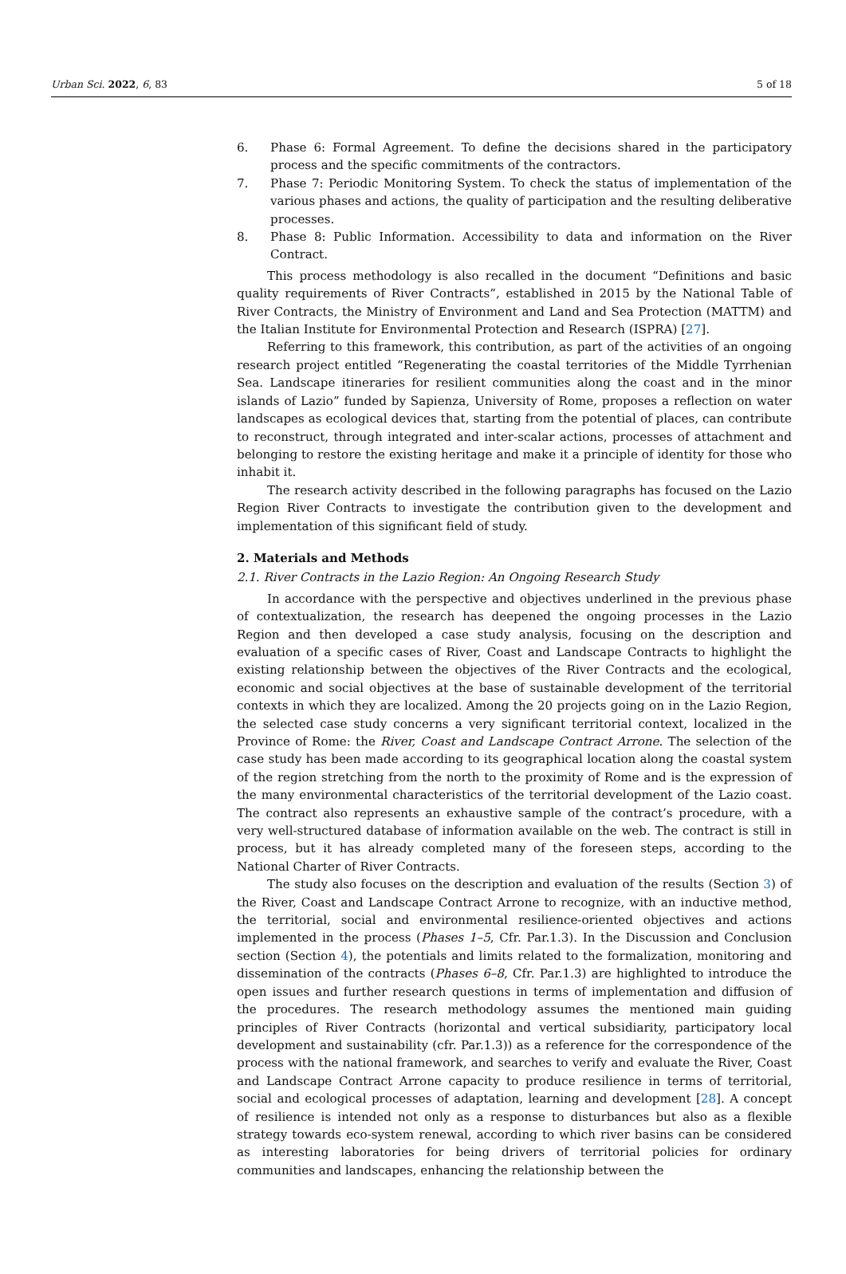Urban Sci. 2022, 6, 83 5 of 18
6. Phase 6: Formal Agreement. To define the decisions shared in the participatory process and the specific commitments of the contractors.
7. Phase 7: Periodic Monitoring System. To check the status of implementation of the various phases and actions, the quality of participation and the resulting deliberative processes.
8. Phase 8: Public Information. Accessibility to data and information on the River Contract.
This process methodology is also recalled in the document “Definitions and basic quality requirements of River Contracts”, established in 2015 by the National Table of River Contracts, the Ministry of Environment and Land and Sea Protection (MATTM) and the Italian Institute for Environmental Protection and Research (ISPRA) [27].
Referring to this framework, this contribution, as part of the activities of an ongoing research project entitled “Regenerating the coastal territories of the Middle Tyrrhenian Sea. Landscape itineraries for resilient communities along the coast and in the minor islands of Lazio” funded by Sapienza, University of Rome, proposes a reflection on water landscapes as ecological devices that, starting from the potential of places, can contribute to reconstruct, through integrated and inter-scalar actions, processes of attachment and belonging to restore the existing heritage and make it a principle of identity for those who inhabit it.
The research activity described in the following paragraphs has focused on the Lazio Region River Contracts to investigate the contribution given to the development and implementation of this significant field of study.
2. Materials and Methods
2.1. River Contracts in the Lazio Region: An Ongoing Research Study
In accordance with the perspective and objectives underlined in the previous phase of contextualization, the research has deepened the ongoing processes in the Lazio Region and then developed a case study analysis, focusing on the description and evaluation of a specific cases of River, Coast and Landscape Contracts to highlight the existing relationship between the objectives of the River Contracts and the ecological, economic and social objectives at the base of sustainable development of the territorial contexts in which they are localized. Among the 20 projects going on in the Lazio Region, the selected case study concerns a very significant territorial context, localized in the Province of Rome: the River, Coast and Landscape Contract Arrone. The selection of the case study has been made according to its geographical location along the coastal system of the region stretching from the north to the proximity of Rome and is the expression of the many environmental characteristics of the territorial development of the Lazio coast. The contract also represents an exhaustive sample of the contract’s procedure, with a very well-structured database of information available on the web. The contract is still in process, but it has already completed many of the foreseen steps, according to the National Charter of River Contracts.
The study also focuses on the description and evaluation of the results (Section 3) of the River, Coast and Landscape Contract Arrone to recognize, with an inductive method, the territorial, social and environmental resilience-oriented objectives and actions implemented in the process (Phases 1–5, Cfr. Par.1.3). In the Discussion and Conclusion section (Section 4), the potentials and limits related to the formalization, monitoring and dissemination of the contracts (Phases 6–8, Cfr. Par.1.3) are highlighted to introduce the open issues and further research questions in terms of implementation and diffusion of the procedures. The research methodology assumes the mentioned main guiding principles of River Contracts (horizontal and vertical subsidiarity, participatory local development and sustainability (cfr. Par.1.3)) as a reference for the correspondence of the process with the national framework, and searches to verify and evaluate the River, Coast and Landscape Contract Arrone capacity to produce resilience in terms of territorial, social and ecological processes of adaptation, learning and development [28]. A concept of resilience is intended not only as a response to disturbances but also as a flexible strategy towards eco-system renewal, according to which river basins can be considered as interesting laboratories for being drivers of territorial policies for ordinary communities and landscapes, enhancing the relationship between the